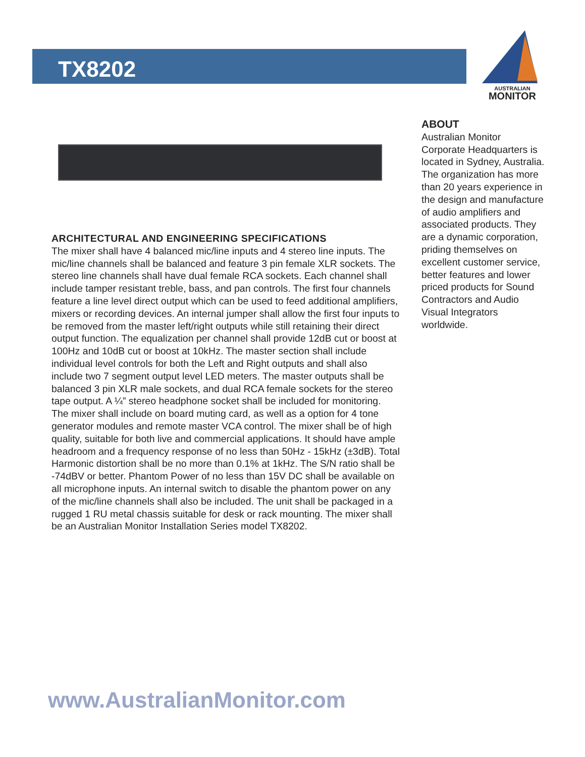TX8202
AUSTRALIAN
MONITOR
ARCHITECTURAL AND ENGINEERING SPECIFICATIONS
The mixer shall have 4 balanced mic/line inputs and 4 stereo line inputs. The mic/line channels shall be balanced and feature 3 pin female XLR sockets. The stereo line channels shall have dual female RCA sockets. Each channel shall include tamper resistant treble, bass, and pan controls. The first four channels feature a line level direct output which can be used to feed additional amplifiers, mixers or recording devices. An internal jumper shall allow the first four inputs to be removed from the master left/right outputs while still retaining their direct output function. The equalization per channel shall provide 12dB cut or boost at 100Hz and 10dB cut or boost at 10kHz. The master section shall include individual level controls for both the Left and Right outputs and shall also include two 7 segment output level LED meters. The master outputs shall be balanced 3 pin XLR male sockets, and dual RCA female sockets for the stereo tape output. A ¼” stereo headphone socket shall be included for monitoring. The mixer shall include on board muting card, as well as a option for 4 tone generator modules and remote master VCA control. The mixer shall be of high quality, suitable for both live and commercial applications. It should have ample headroom and a frequency response of no less than 50Hz - 15kHz (±3dB). Total Harmonic distortion shall be no more than 0.1% at 1kHz. The S/N ratio shall be -74dBV or better. Phantom Power of no less than 15V DC shall be available on all microphone inputs. An internal switch to disable the phantom power on any of the mic/line channels shall also be included. The unit shall be packaged in a rugged 1 RU metal chassis suitable for desk or rack mounting. The mixer shall be an Australian Monitor Installation Series model TX8202.
ABOUT
Australian Monitor Corporate Headquarters is located in Sydney, Australia. The organization has more than 20 years experience in the design and manufacture of audio amplifiers and associated products. They are a dynamic corporation, priding themselves on excellent customer service, better features and lower priced products for Sound Contractors and Audio Visual Integrators worldwide.
www.AustralianMonitor.com